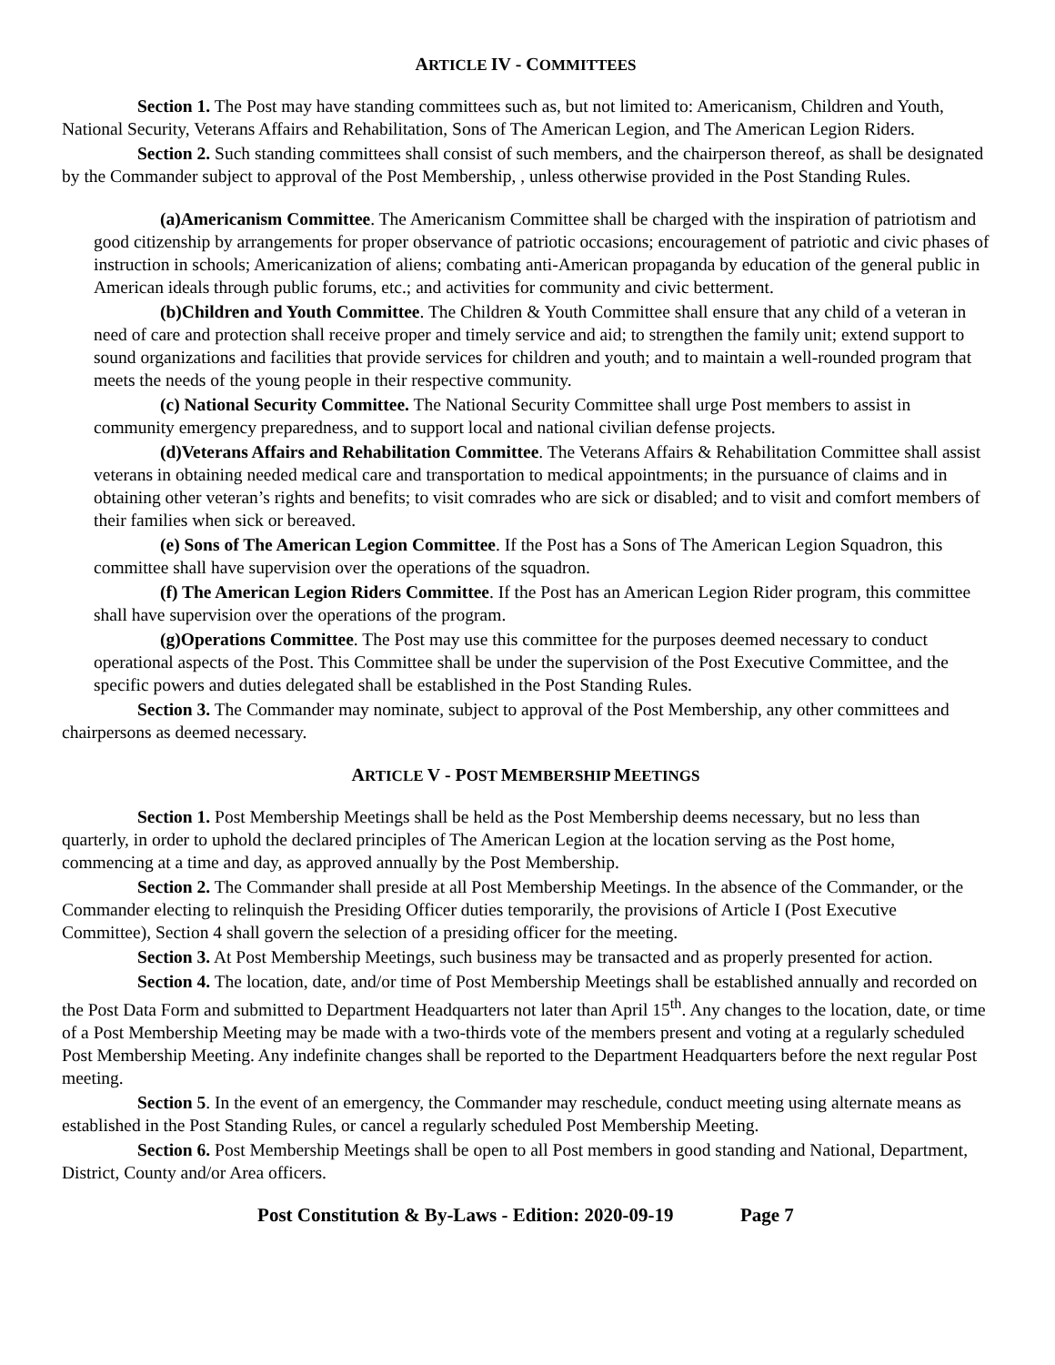ARTICLE IV - COMMITTEES
Section 1. The Post may have standing committees such as, but not limited to: Americanism, Children and Youth, National Security, Veterans Affairs and Rehabilitation, Sons of The American Legion, and The American Legion Riders.
Section 2. Such standing committees shall consist of such members, and the chairperson thereof, as shall be designated by the Commander subject to approval of the Post Membership, , unless otherwise provided in the Post Standing Rules.
(a)Americanism Committee. The Americanism Committee shall be charged with the inspiration of patriotism and good citizenship by arrangements for proper observance of patriotic occasions; encouragement of patriotic and civic phases of instruction in schools; Americanization of aliens; combating anti-American propaganda by education of the general public in American ideals through public forums, etc.; and activities for community and civic betterment.
(b)Children and Youth Committee. The Children & Youth Committee shall ensure that any child of a veteran in need of care and protection shall receive proper and timely service and aid; to strengthen the family unit; extend support to sound organizations and facilities that provide services for children and youth; and to maintain a well-rounded program that meets the needs of the young people in their respective community.
(c) National Security Committee. The National Security Committee shall urge Post members to assist in community emergency preparedness, and to support local and national civilian defense projects.
(d)Veterans Affairs and Rehabilitation Committee. The Veterans Affairs & Rehabilitation Committee shall assist veterans in obtaining needed medical care and transportation to medical appointments; in the pursuance of claims and in obtaining other veteran’s rights and benefits; to visit comrades who are sick or disabled; and to visit and comfort members of their families when sick or bereaved.
(e) Sons of The American Legion Committee. If the Post has a Sons of The American Legion Squadron, this committee shall have supervision over the operations of the squadron.
(f) The American Legion Riders Committee. If the Post has an American Legion Rider program, this committee shall have supervision over the operations of the program.
(g)Operations Committee. The Post may use this committee for the purposes deemed necessary to conduct operational aspects of the Post. This Committee shall be under the supervision of the Post Executive Committee, and the specific powers and duties delegated shall be established in the Post Standing Rules.
Section 3. The Commander may nominate, subject to approval of the Post Membership, any other committees and chairpersons as deemed necessary.
ARTICLE V - POST MEMBERSHIP MEETINGS
Section 1. Post Membership Meetings shall be held as the Post Membership deems necessary, but no less than quarterly, in order to uphold the declared principles of The American Legion at the location serving as the Post home, commencing at a time and day, as approved annually by the Post Membership.
Section 2. The Commander shall preside at all Post Membership Meetings. In the absence of the Commander, or the Commander electing to relinquish the Presiding Officer duties temporarily, the provisions of Article I (Post Executive Committee), Section 4 shall govern the selection of a presiding officer for the meeting.
Section 3. At Post Membership Meetings, such business may be transacted and as properly presented for action.
Section 4. The location, date, and/or time of Post Membership Meetings shall be established annually and recorded on the Post Data Form and submitted to Department Headquarters not later than April 15<sup>th</sup>. Any changes to the location, date, or time of a Post Membership Meeting may be made with a two-thirds vote of the members present and voting at a regularly scheduled Post Membership Meeting. Any indefinite changes shall be reported to the Department Headquarters before the next regular Post meeting.
Section 5. In the event of an emergency, the Commander may reschedule, conduct meeting using alternate means as established in the Post Standing Rules, or cancel a regularly scheduled Post Membership Meeting.
Section 6. Post Membership Meetings shall be open to all Post members in good standing and National, Department, District, County and/or Area officers.
Post Constitution & By-Laws - Edition: 2020-09-19 Page 7